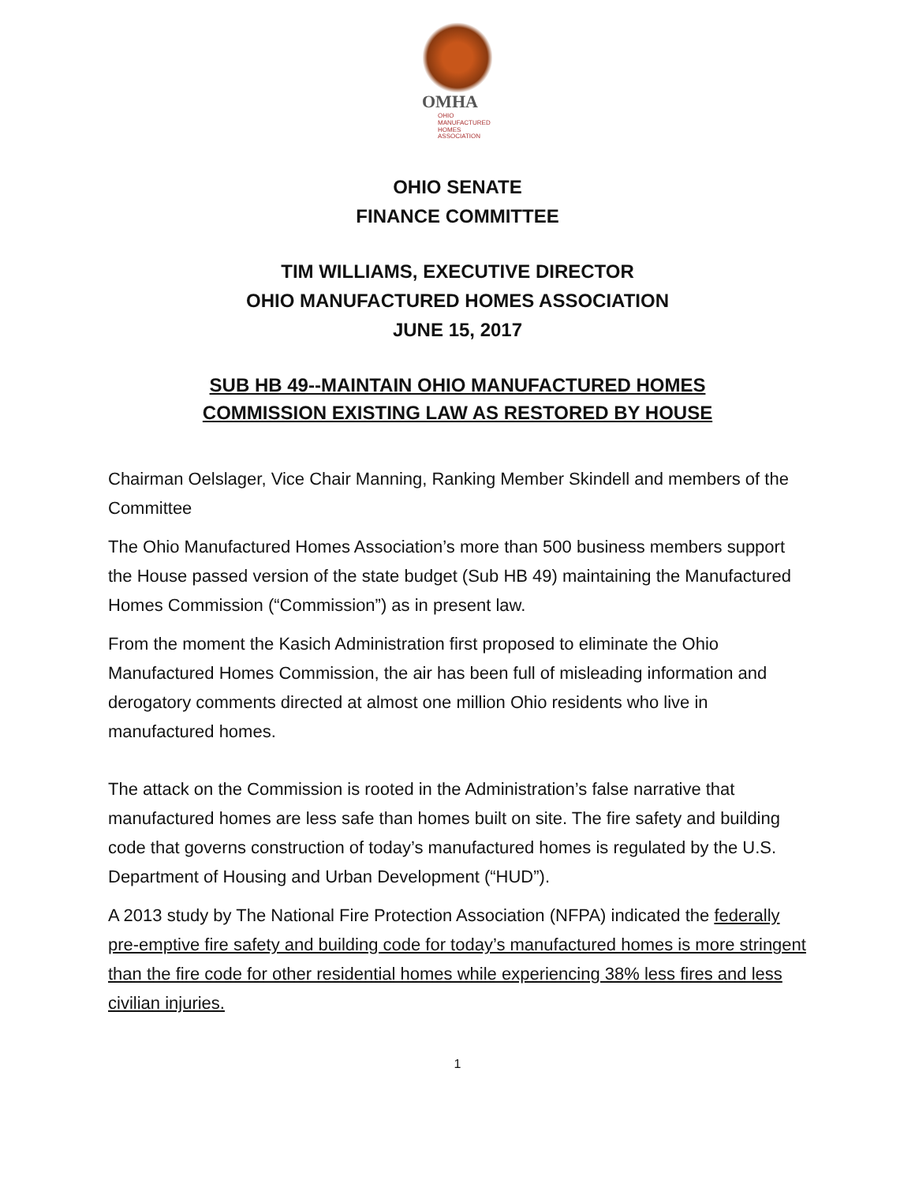OMHA
OHIO
MANUFACTURED
HOMES
ASSOCIATION
OHIO SENATE
FINANCE COMMITTEE
TIM WILLIAMS, EXECUTIVE DIRECTOR
OHIO MANUFACTURED HOMES ASSOCIATION
JUNE 15, 2017
SUB HB 49--MAINTAIN OHIO MANUFACTURED HOMES
COMMISSION EXISTING LAW AS RESTORED BY HOUSE
Chairman Oelslager, Vice Chair Manning, Ranking Member Skindell and members of the Committee
The Ohio Manufactured Homes Association’s more than 500 business members support the House passed version of the state budget (Sub HB 49) maintaining the Manufactured Homes Commission (“Commission”) as in present law.
From the moment the Kasich Administration first proposed to eliminate the Ohio Manufactured Homes Commission, the air has been full of misleading information and derogatory comments directed at almost one million Ohio residents who live in manufactured homes.
The attack on the Commission is rooted in the Administration’s false narrative that manufactured homes are less safe than homes built on site. The fire safety and building code that governs construction of today’s manufactured homes is regulated by the U.S. Department of Housing and Urban Development (“HUD”).
A 2013 study by The National Fire Protection Association (NFPA) indicated the federally pre-emptive fire safety and building code for today’s manufactured homes is more stringent than the fire code for other residential homes while experiencing 38% less fires and less civilian injuries.
1